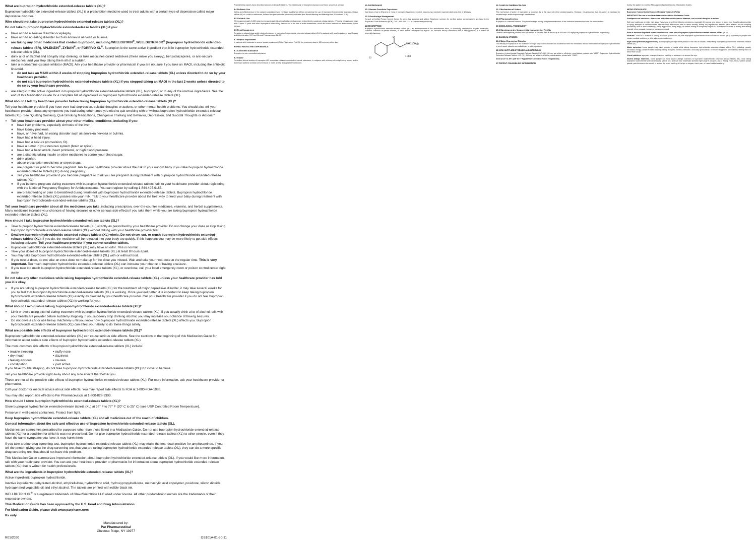What are bupropion hydrochloride extended-release tablets (XL)?
Bupropion hydrochloride extended-release tablets (XL) is a prescription medicine used to treat adults with a certain type of depression called major depressive disorder.
Who should not take bupropion hydrochloride extended-release tablets (XL)?
Do not take bupropion hydrochloride extended-release tablets (XL) if you:
have or had a seizure disorder or epilepsy.
have or had an eating disorder such as anorexia nervosa or bulimia.
are taking any other medicines that contain bupropion, including WELLBUTRIN<sup>®</sup>, WELLBUTRIN SR<sup>®</sup> (bupropion hydrochloride extended-release tablets (SR), APLENZIN<sup>®</sup>, ZYBAN<sup>®</sup>, or FORFIVO XL<sup>®</sup>. Bupropion is the same active ingredient that is in bupropion hydrochloride extended-release tablets (XL).
drink a lot of alcohol and abruptly stop drinking, or take medicines called sedatives (these make you sleepy), benzodiazepines, or anti-seizure medicines, and you stop taking them all of a sudden.
take a monoamine oxidase inhibitor (MAOI). Ask your healthcare provider or pharmacist if you are not sure if you take an MAOI, including the antibiotic linezolid.
do not take an MAOI within 2 weeks of stopping bupropion hydrochloride extended-release tablets (XL) unless directed to do so by your healthcare provider.
do not start bupropion hydrochloride extended-release tablets (XL) if you stopped taking an MAOI in the last 2 weeks unless directed to do so by your healthcare provider.
are allergic to the active ingredient in bupropion hydrochloride extended-release tablets (XL), bupropion, or to any of the inactive ingredients. See the end of this Medication Guide for a complete list of ingredients in bupropion hydrochloride extended-release tablets (XL).
What should I tell my healthcare provider before taking bupropion hydrochloride extended-release tablets (XL)?
Tell your healthcare provider if you have ever had depression, suicidal thoughts or actions, or other mental health problems. You should also tell your healthcare provider about any symptoms you had during other times you tried to quit smoking with or without bupropion hydrochloride extended-release tablets (XL). See "Quitting Smoking, Quit-Smoking Medications, Changes in Thinking and Behavior, Depression, and Suicidal Thoughts or Actions."
Tell your healthcare provider about your other medical conditions, including if you:
have liver problems, especially cirrhosis of the liver.
have kidney problems.
have, or have had, an eating disorder such as anorexia nervosa or bulimia.
have had a head injury.
have had a seizure (convulsion, fit).
have a tumor in your nervous system (brain or spine).
have had a heart attack, heart problems, or high blood pressure.
are a diabetic taking insulin or other medicines to control your blood sugar.
drink alcohol.
abuse prescription medicines or street drugs.
are pregnant or plan to become pregnant. Talk to your healthcare provider about the risk to your unborn baby if you take bupropion hydrochloride extended-release tablets (XL) during pregnancy.
Tell your healthcare provider if you become pregnant or think you are pregnant during treatment with bupropion hydrochloride extended-release tablets (XL).
If you become pregnant during treatment with bupropion hydrochloride extended-release tablets, talk to your healthcare provider about registering with the National Pregnancy Registry for Antidepressants. You can register by calling 1-844-405-6185.
are breastfeeding or plan to breastfeed during treatment with bupropion hydrochloride extended-release tablets. Bupropion hydrochloride extended-release tablets (XL) passes into your milk. Talk to your healthcare provider about the best way to feed your baby during treatment with bupropion hydrochloride extended-release tablets (XL).
Tell your healthcare provider about all the medicines you take, including prescription, over-the-counter medicines, vitamins, and herbal supplements. Many medicines increase your chances of having seizures or other serious side effects if you take them while you are taking bupropion hydrochloride extended-release tablets (XL).
How should I take bupropion hydrochloride extended-release tablets (XL)?
Take bupropion hydrochloride extended-release tablets (XL) exactly as prescribed by your healthcare provider. Do not change your dose or stop taking bupropion hydrochloride extended-release tablets (XL) without talking with your healthcare provider first.
Swallow bupropion hydrochloride extended-release tablets (XL) whole. Do not chew, cut, or crush bupropion hydrochloride extended-release tablets (XL). If you do, the medicine will be released into your body too quickly. If this happens you may be more likely to get side effects including seizures. Tell your healthcare provider if you cannot swallow tablets.
Bupropion hydrochloride extended-release tablets (XL) may have an odor. This is normal.
Take your doses of bupropion hydrochloride extended-release tablets (XL) at least 8 hours apart.
You may take bupropion hydrochloride extended-release tablets (XL) with or without food.
If you miss a dose, do not take an extra dose to make up for the dose you missed. Wait and take your next dose at the regular time. This is very important. Too much bupropion hydrochloride extended-release tablets (XL) can increase your chance of having a seizure.
If you take too much bupropion hydrochloride extended-release tablets (XL), or overdose, call your local emergency room or poison control center right away.
Do not take any other medicines while taking bupropion hydrochloride extended-release tablets (XL) unless your healthcare provider has told you it is okay.
If you are taking bupropion hydrochloride extended-release tablets (XL) for the treatment of major depressive disorder, it may take several weeks for you to feel that bupropion hydrochloride extended-release tablets (XL) is working. Once you feel better, it is important to keep taking bupropion hydrochloride extended-release tablets (XL) exactly as directed by your healthcare provider. Call your healthcare provider if you do not feel bupropion hydrochloride extended-release tablets (XL) is working for you.
What should I avoid while taking bupropion hydrochloride extended-release tablets (XL)?
Limit or avoid using alcohol during treatment with bupropion hydrochloride extended-release tablets (XL). If you usually drink a lot of alcohol, talk with your healthcare provider before suddenly stopping. If you suddenly stop drinking alcohol, you may increase your chance of having seizures.
Do not drive a car or use heavy machinery until you know how bupropion hydrochloride extended-release tablets (XL) affects you. Bupropion hydrochloride extended-release tablets (XL) can affect your ability to do these things safely.
What are possible side effects of bupropion hydrochloride extended-release tablets (XL)?
Bupropion hydrochloride extended-release tablets (XL) can cause serious side effects. See the sections at the beginning of this Medication Guide for information about serious side effects of bupropion hydrochloride extended-release tablets (XL).
The most common side effects of bupropion hydrochloride extended-release tablets (XL) include:
• trouble sleeping
• dry mouth
• feeling anxious
• constipation
• stuffy nose
• dizziness
• nausea
• joint aches
If you have trouble sleeping, do not take bupropion hydrochloride extended-release tablets (XL) too close to bedtime.
Tell your healthcare provider right away about any side effects that bother you.
These are not all the possible side effects of bupropion hydrochloride extended-release tablets (XL). For more information, ask your healthcare provider or pharmacist.
Call your doctor for medical advice about side effects. You may report side effects to FDA at 1-800-FDA-1088.
You may also report side effects to Par Pharmaceutical at 1-800-828-9393.
How should I store bupropion hydrochloride extended-release tablets (XL)?
Store bupropion hydrochloride extended-release tablets (XL) at 68° F to 77° F (20° C to 25° C) [see USP Controlled Room Temperature].
Preserve in well-closed containers. Protect from light.
Keep bupropion hydrochloride extended-release tablets (XL) and all medicines out of the reach of children.
General information about the safe and effective use of bupropion hydrochloride extended-release tablets (XL).
Medicines are sometimes prescribed for purposes other than those listed in a Medication Guide. Do not use bupropion hydrochloride extended-release tablets (XL) for a condition for which it was not prescribed. Do not give bupropion hydrochloride extended-release tablets (XL) to other people, even if they have the same symptoms you have. It may harm them.
If you take a urine drug screening test, bupropion hydrochloride extended-release tablets (XL) may make the test result positive for amphetamines. If you tell the person giving you the drug screening test that you are taking bupropion hydrochloride extended-release tablets (XL), they can do a more specific drug screening test that should not have this problem.
This Medication Guide summarizes important information about bupropion hydrochloride extended-release tablets (XL). If you would like more information, talk with your healthcare provider. You can ask your healthcare provider or pharmacist for information about bupropion hydrochloride extended-release tablets (XL) that is written for health professionals.
What are the ingredients in bupropion hydrochloride extended-release tablets (XL)?
Active ingredient: bupropion hydrochloride.
Inactive ingredients: dehydrated alcohol, ethylcellulose, hydrochloric acid, hydroxypropylcellulose, methacrylic acid copolymer, povidone, silicon dioxide, hydrogenated vegetable oil and ethyl alcohol. The tablets are printed with edible black ink.
WELLBUTRIN XL<sup>®</sup> is a registered trademark of GlaxoSmithKline LLC used under license. All other product/brand names are the trademarks of their respective owners.
This Medication Guide has been approved by the U.S. Food and Drug Administration
For Medication Guide, please visit www.parpharm.com
Rx only
Manufactured by:
Par Pharmaceutical
Chestnut Ridge, NY 10977
R01/2020 OS101A-01-50-11
Postmarketing reports have described seizures in breastfed infants. The relationship of bupropion exposure and these seizures is unclear.
8.4 Pediatric Use
Safety and effectiveness in the pediatric population have not been established. When considering the use of bupropion hydrochloride extended-release tablets (XL) in a child or adolescent, balance the potential risks with the clinical need [see Boxed Warning and Warnings and Precautions (5.1)].
8.5 Geriatric Use
Of the approximately 6,000 patients who participated in clinical trials with bupropion hydrochloride sustained-release tablets, 275 were 65 years and older and 47 were 75 years and older. Bupropion is extensively metabolized in the liver to active metabolites, which are further metabolized and excreted by the kidneys.
8.6 Renal Impairment
Consider a reduced dose and/or dosing frequency of bupropion hydrochloride extended-release tablets (XL) in patients with renal impairment [see Dosage and Administration (2.7) and Clinical Pharmacology (12.3)].
8.7 Hepatic Impairment
In patients with moderate to severe hepatic impairment (Child-Pugh score: 7 to 15), the maximum dose is 150 mg every other day.
9 DRUG ABUSE AND DEPENDENCE
9.1 Controlled Substance
Bupropion is not a controlled substance.
9.2 Abuse
Controlled clinical studies of bupropion HCl immediate-release conducted in normal volunteers, in subjects with a history of multiple drug abuse, and in depressed patients showed some increase in motor activity and agitation/excitement.
10 OVERDOSAGE
10.1 Human Overdose Experience
Overdoses of up to 30 grams or more of bupropion have been reported. Seizure was reported in approximately one-third of all cases.
10.2 Overdosage Management
Consult a Certified Poison Control Center for up-to-date guidance and advice. Telephone numbers for certified poison control centers are listed in the Physicians' Desk Reference (PDR). Call 1-800-222-1222 or refer to www.poison.org.
11 DESCRIPTION
Bupropion hydrochloride extended-release tablets (XL), an antidepressant of the aminoketone class, is chemically unrelated to tricyclic, tetracyclic, selective serotonin re-uptake inhibitor, or other known antidepressant agents. Its structure closely resembles that of diethylpropion; it is related to phenylethylamines.
Cl
O
NHC(CH₃)₃
• HCl
12 CLINICAL PHARMACOLOGY
12.1 Mechanism of Action
The mechanism of action of bupropion is unknown, as is the case with other antidepressants. However, it is presumed that this action is mediated by noradrenergic and/or dopaminergic mechanisms.
12.3 Pharmacokinetics
Bupropion is a racemic mixture. The pharmacologic activity and pharmacokinetics of the individual enantiomers have not been studied.
13 NONCLINICAL TOXICOLOGY
13.1 Carcinogenesis, Mutagenesis, Impairment of Fertility
Lifetime carcinogenicity studies were performed in rats and mice at doses up to 300 and 150 mg/kg/day bupropion hydrochloride, respectively.
14 CLINICAL STUDIES
14.1 Major Depressive Disorder
The efficacy of bupropion in the treatment of major depressive disorder was established with the immediate-release formulation of bupropion hydrochloride in two 4-week, placebo-controlled trials in adult inpatients.
16 HOW SUPPLIED/STORAGE AND HANDLING
Bupropion Hydrochloride Extended-Release Tablets USP (XL) 150 mg, are white to off-white, round tablets, printed with "X150". Bupropion Hydrochloride Extended-Release Tablets USP (XL) 300 mg, are white to off-white, round tablets, printed with "X300".
Store at 20° to 25°C (68° to 77°F) [see USP Controlled Room Temperature].
17 PATIENT COUNSELING INFORMATION
Advise the patient to read the FDA-approved patient labeling (Medication Guide).
MEDICATION GUIDE
Bupropion Hydrochloride Extended-Release Tablets USP (XL)
IMPORTANT: Be sure to read the three sections of this Medication Guide.
Antidepressant medicines, depression and other serious mental illnesses, and suicidal thoughts or actions
Call your healthcare provider right away if you have any of the following symptoms, especially if they are new, worse, or worry you: thoughts about suicide or dying; attempts to commit suicide; new or worse depression; new or worse anxiety; feeling very agitated or restless; panic attacks; trouble sleeping (insomnia); new or worse irritability; acting aggressive, being angry, or violent; acting on dangerous impulses; an extreme increase in activity and talking (mania); other unusual changes in behavior or mood.
What is the most important information I should know about bupropion hydrochloride extended-release tablets (XL)?
Seizures: There is a chance of having a seizure (convulsion, fit) with bupropion hydrochloride extended-release tablets (XL), especially in people with certain medical problems or who take certain medicines.
High blood pressure (hypertension). Some people get high blood pressure that can be severe, while taking bupropion hydrochloride extended-release tablets (XL).
Manic episodes. Some people may have periods of mania while taking bupropion hydrochloride extended-release tablets (XL), including: greatly increased energy; severe trouble sleeping; racing thoughts; reckless behavior; unusually grand ideas; excessive happiness or irritability; talking more or faster than usual.
Visual problems. eye pain; changes in vision; swelling or redness in or around the eye.
Severe allergic reactions. Some people can have severe allergic reactions to bupropion hydrochloride extended-release tablets (XL). Stop taking bupropion hydrochloride extended-release tablets (XL) and call your healthcare provider right away if you get a rash, itching, hives, fever, swollen lymph glands, painful sores in the mouth or around the eyes, swelling of the lips or tongue, chest pain, or have trouble breathing.